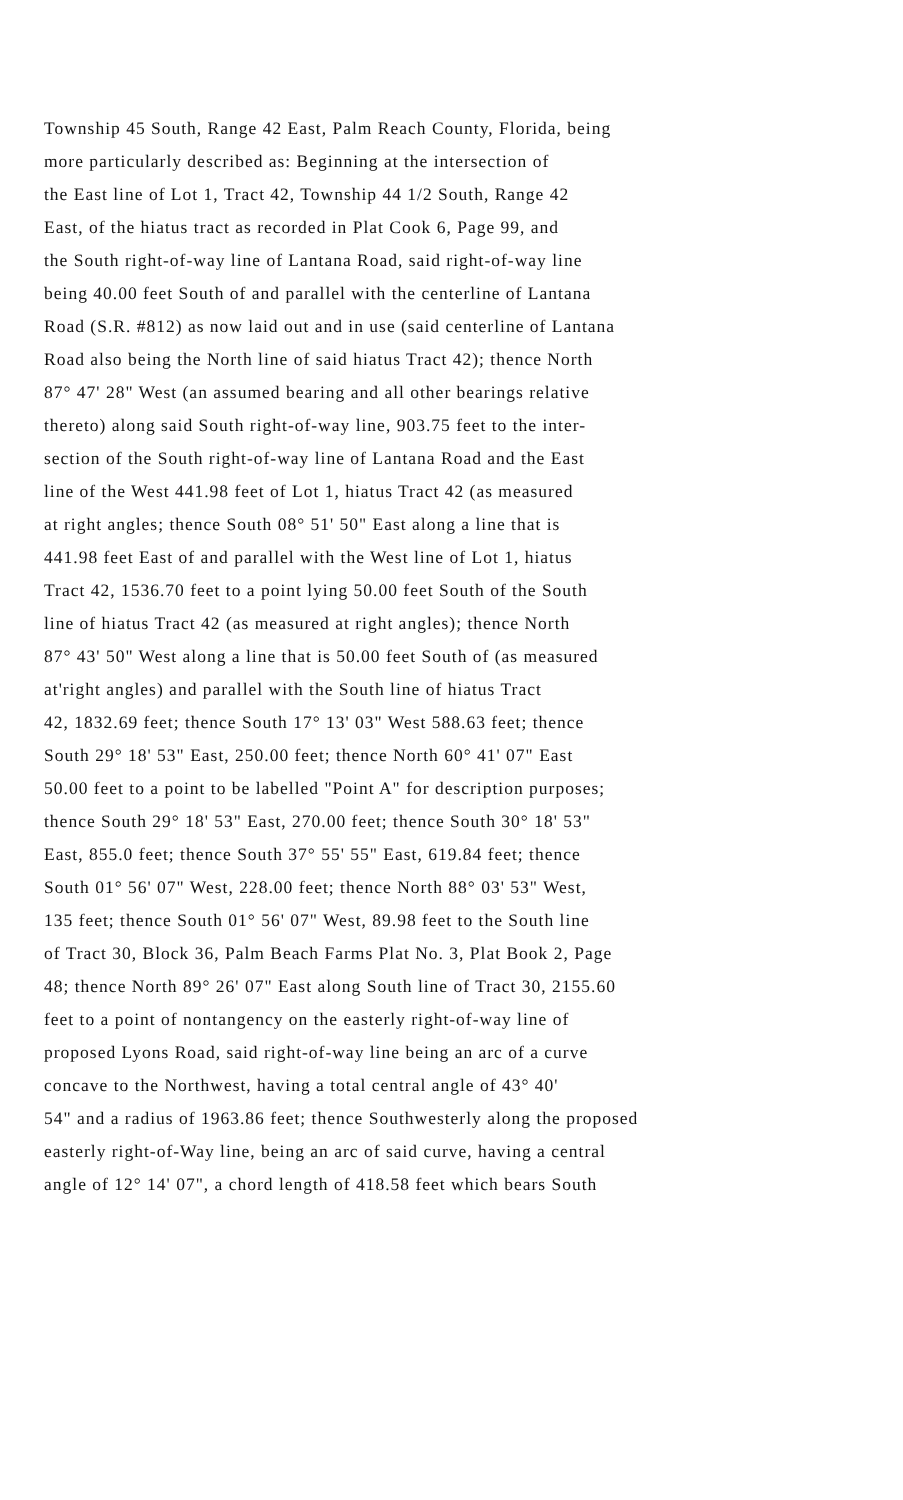Township 45 South, Range 42 East, Palm Reach County, Florida, being
more particularly described as: Beginning at the intersection of
the East line of Lot 1, Tract 42, Township 44 1/2 South, Range 42
East, of the hiatus tract as recorded in Plat Cook 6, Page 99, and
the South right-of-way line of Lantana Road, said right-of-way line
being 40.00 feet South of and parallel with the centerline of Lantana
Road (S.R. #812) as now laid out and in use (said centerline of Lantana
Road also being the North line of said hiatus Tract 42); thence North
87° 47' 28" West (an assumed bearing and all other bearings relative
thereto) along said South right-of-way line, 903.75 feet to the inter-
section of the South right-of-way line of Lantana Road and the East
line of the West 441.98 feet of Lot 1, hiatus Tract 42 (as measured
at right angles; thence South 08° 51' 50" East along a line that is
441.98 feet East of and parallel with the West line of Lot 1, hiatus
Tract 42, 1536.70 feet to a point lying 50.00 feet South of the South
line of hiatus Tract 42 (as measured at right angles); thence North
87° 43' 50" West along a line that is 50.00 feet South of (as measured
at'right angles) and parallel with the South line of hiatus Tract
42, 1832.69 feet; thence South 17° 13' 03" West 588.63 feet; thence
South 29° 18' 53" East, 250.00 feet; thence North 60° 41' 07" East
50.00 feet to a point to be labelled "Point A" for description purposes;
thence South 29° 18' 53" East, 270.00 feet; thence South 30° 18' 53"
East, 855.0 feet; thence South 37° 55' 55" East, 619.84 feet; thence
South 01° 56' 07" West, 228.00 feet; thence North 88° 03' 53" West,
135 feet; thence South 01° 56' 07" West, 89.98 feet to the South line
of Tract 30, Block 36, Palm Beach Farms Plat No. 3, Plat Book 2, Page
48; thence North 89° 26' 07" East along South line of Tract 30, 2155.60
feet to a point of nontangency on the easterly right-of-way line of
proposed Lyons Road, said right-of-way line being an arc of a curve
concave to the Northwest, having a total central angle of 43° 40'
54" and a radius of 1963.86 feet; thence Southwesterly along the proposed
easterly right-of-Way line, being an arc of said curve, having a central
angle of 12° 14' 07", a chord length of 418.58 feet which bears South